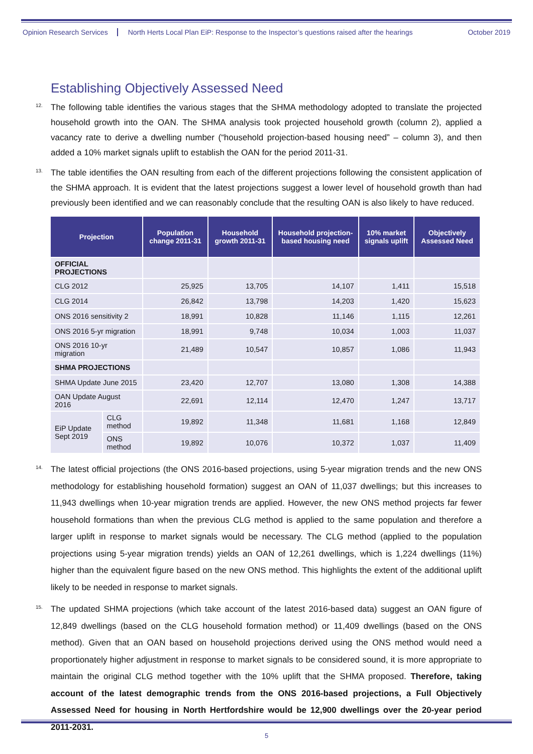Opinion Research Services North Herts Local Plan EiP: Response to the Inspector’s questions raised after the hearings October 2019
Establishing Objectively Assessed Need
12. The following table identifies the various stages that the SHMA methodology adopted to translate the projected household growth into the OAN. The SHMA analysis took projected household growth (column 2), applied a vacancy rate to derive a dwelling number (“household projection-based housing need” – column 3), and then added a 10% market signals uplift to establish the OAN for the period 2011-31.
13. The table identifies the OAN resulting from each of the different projections following the consistent application of the SHMA approach. It is evident that the latest projections suggest a lower level of household growth than had previously been identified and we can reasonably conclude that the resulting OAN is also likely to have reduced.
| Projection | | Population change 2011-31 | Household growth 2011-31 | Household projection-based housing need | 10% market signals uplift | Objectively Assessed Need |
| --- | --- | --- | --- | --- | --- | --- |
| OFFICIAL PROJECTIONS | | | | | | |
| CLG 2012 | | 25,925 | 13,705 | 14,107 | 1,411 | 15,518 |
| CLG 2014 | | 26,842 | 13,798 | 14,203 | 1,420 | 15,623 |
| ONS 2016 sensitivity 2 | | 18,991 | 10,828 | 11,146 | 1,115 | 12,261 |
| ONS 2016 5-yr migration | | 18,991 | 9,748 | 10,034 | 1,003 | 11,037 |
| ONS 2016 10-yr migration | | 21,489 | 10,547 | 10,857 | 1,086 | 11,943 |
| SHMA PROJECTIONS | | | | | | |
| SHMA Update June 2015 | | 23,420 | 12,707 | 13,080 | 1,308 | 14,388 |
| OAN Update August 2016 | | 22,691 | 12,114 | 12,470 | 1,247 | 13,717 |
| EiP Update Sept 2019 | CLG method | 19,892 | 11,348 | 11,681 | 1,168 | 12,849 |
| | ONS method | 19,892 | 10,076 | 10,372 | 1,037 | 11,409 |
14. The latest official projections (the ONS 2016-based projections, using 5-year migration trends and the new ONS methodology for establishing household formation) suggest an OAN of 11,037 dwellings; but this increases to 11,943 dwellings when 10-year migration trends are applied. However, the new ONS method projects far fewer household formations than when the previous CLG method is applied to the same population and therefore a larger uplift in response to market signals would be necessary. The CLG method (applied to the population projections using 5-year migration trends) yields an OAN of 12,261 dwellings, which is 1,224 dwellings (11%) higher than the equivalent figure based on the new ONS method. This highlights the extent of the additional uplift likely to be needed in response to market signals.
15. The updated SHMA projections (which take account of the latest 2016-based data) suggest an OAN figure of 12,849 dwellings (based on the CLG household formation method) or 11,409 dwellings (based on the ONS method). Given that an OAN based on household projections derived using the ONS method would need a proportionately higher adjustment in response to market signals to be considered sound, it is more appropriate to maintain the original CLG method together with the 10% uplift that the SHMA proposed. Therefore, taking account of the latest demographic trends from the ONS 2016-based projections, a Full Objectively Assessed Need for housing in North Hertfordshire would be 12,900 dwellings over the 20-year period 2011-2031.
5